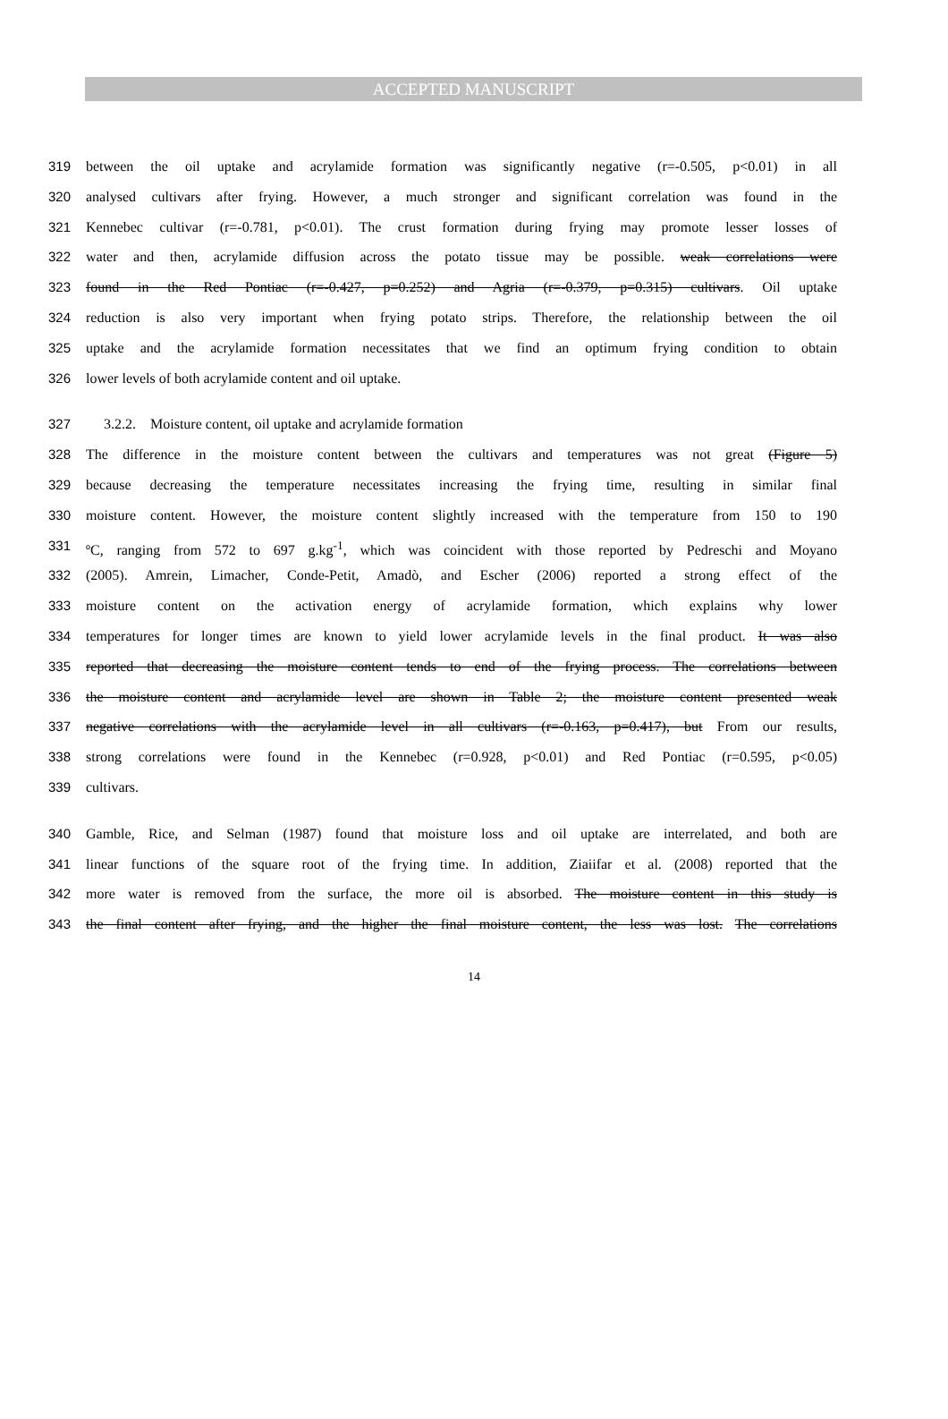ACCEPTED MANUSCRIPT
319 between the oil uptake and acrylamide formation was significantly negative (r=-0.505, p<0.01) in all
320 analysed cultivars after frying. However, a much stronger and significant correlation was found in the
321 Kennebec cultivar (r=-0.781, p<0.01). The crust formation during frying may promote lesser losses of
322 water and then, acrylamide diffusion across the potato tissue may be possible. weak correlations were
323 found in the Red Pontiac (r=-0.427, p=0.252) and Agria (r=-0.379, p=0.315) cultivars. Oil uptake
324 reduction is also very important when frying potato strips. Therefore, the relationship between the oil
325 uptake and the acrylamide formation necessitates that we find an optimum frying condition to obtain
326 lower levels of both acrylamide content and oil uptake.
327 3.2.2. Moisture content, oil uptake and acrylamide formation
328 The difference in the moisture content between the cultivars and temperatures was not great (Figure 5)
329 because decreasing the temperature necessitates increasing the frying time, resulting in similar final
330 moisture content. However, the moisture content slightly increased with the temperature from 150 to 190
331 ºC, ranging from 572 to 697 g.kg<sup>-1</sup>, which was coincident with those reported by Pedreschi and Moyano
332 (2005). Amrein, Limacher, Conde-Petit, Amadò, and Escher (2006) reported a strong effect of the
333 moisture content on the activation energy of acrylamide formation, which explains why lower
334 temperatures for longer times are known to yield lower acrylamide levels in the final product. It was also
335 reported that decreasing the moisture content tends to end of the frying process. The correlations between
336 the moisture content and acrylamide level are shown in Table 2; the moisture content presented weak
337 negative correlations with the acrylamide level in all cultivars (r=-0.163, p=0.417), but From our results,
338 strong correlations were found in the Kennebec (r=0.928, p<0.01) and Red Pontiac (r=0.595, p<0.05)
339 cultivars.
340 Gamble, Rice, and Selman (1987) found that moisture loss and oil uptake are interrelated, and both are
341 linear functions of the square root of the frying time. In addition, Ziaiifar et al. (2008) reported that the
342 more water is removed from the surface, the more oil is absorbed. The moisture content in this study is
343 the final content after frying, and the higher the final moisture content, the less was lost. The correlations
14